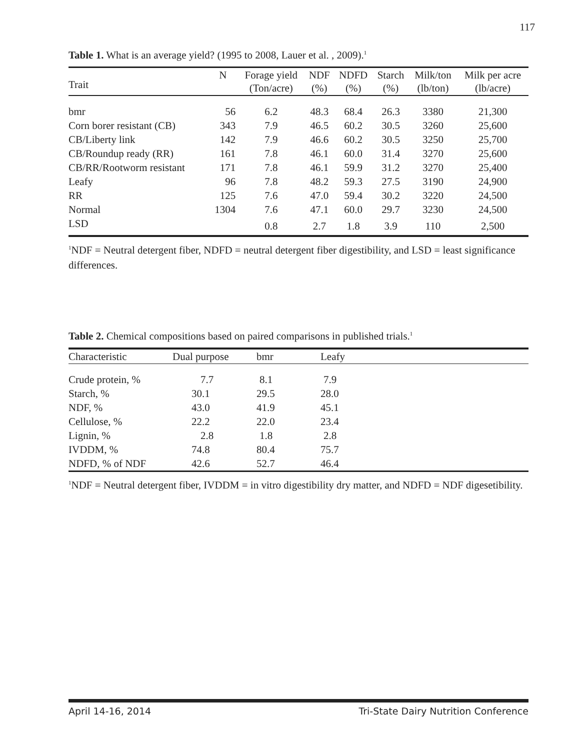117
Table 1. What is an average yield? (1995 to 2008, Lauer et al. , 2009).<sup>1</sup>
| Trait | N | Forage yield (Ton/acre) | NDF (%) | NDFD (%) | Starch (%) | Milk/ton (lb/ton) | Milk per acre (lb/acre) |
| --- | --- | --- | --- | --- | --- | --- | --- |
| bmr | 56 | 6.2 | 48.3 | 68.4 | 26.3 | 3380 | 21,300 |
| Corn borer resistant (CB) | 343 | 7.9 | 46.5 | 60.2 | 30.5 | 3260 | 25,600 |
| CB/Liberty link | 142 | 7.9 | 46.6 | 60.2 | 30.5 | 3250 | 25,700 |
| CB/Roundup ready (RR) | 161 | 7.8 | 46.1 | 60.0 | 31.4 | 3270 | 25,600 |
| CB/RR/Rootworm resistant | 171 | 7.8 | 46.1 | 59.9 | 31.2 | 3270 | 25,400 |
| Leafy | 96 | 7.8 | 48.2 | 59.3 | 27.5 | 3190 | 24,900 |
| RR | 125 | 7.6 | 47.0 | 59.4 | 30.2 | 3220 | 24,500 |
| Normal | 1304 | 7.6 | 47.1 | 60.0 | 29.7 | 3230 | 24,500 |
| LSD | | 0.8 | 2.7 | 1.8 | 3.9 | 110 | 2,500 |
<sup>1</sup> NDF = Neutral detergent fiber, NDFD = neutral detergent fiber digestibility, and LSD = least significance differences.
Table 2. Chemical compositions based on paired comparisons in published trials.<sup>1</sup>
| Characteristic | Dual purpose | bmr | Leafy |
| --- | --- | --- | --- |
| Crude protein, % | 7.7 | 8.1 | 7.9 |
| Starch, % | 30.1 | 29.5 | 28.0 |
| NDF, % | 43.0 | 41.9 | 45.1 |
| Cellulose, % | 22.2 | 22.0 | 23.4 |
| Lignin, % | 2.8 | 1.8 | 2.8 |
| IVDDM, % | 74.8 | 80.4 | 75.7 |
| NDFD, % of NDF | 42.6 | 52.7 | 46.4 |
<sup>1</sup> NDF = Neutral detergent fiber, IVDDM = in vitro digestibility dry matter, and NDFD = NDF digesetibility.
April 14-16, 2014 Tri-State Dairy Nutrition Conference